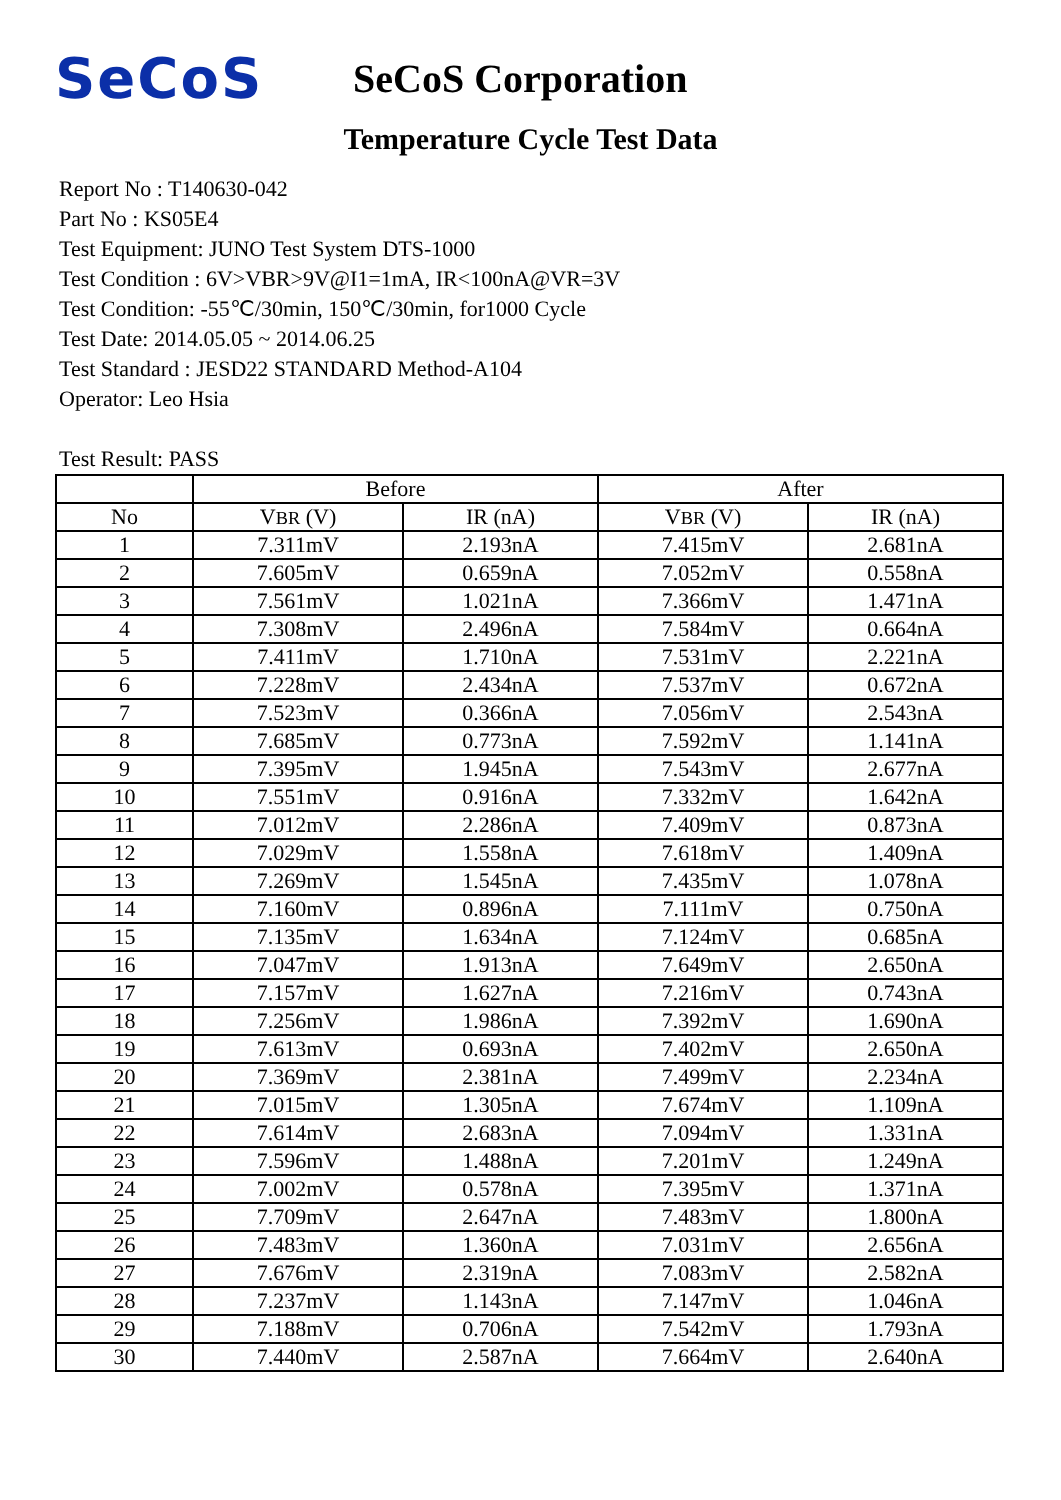SeCoS
SeCoS Corporation
Temperature Cycle Test Data
Report No : T140630-042
Part No : KS05E4
Test Equipment: JUNO Test System DTS-1000
Test Condition : 6V>VBR>9V@I1=1mA, IR<100nA@VR=3V
Test Condition: -55℃/30min, 150℃/30min, for1000 Cycle
Test Date: 2014.05.05 ~ 2014.06.25
Test Standard : JESD22 STANDARD Method-A104
Operator: Leo Hsia
Test Result: PASS
| | Before | | After | |
| --- | --- | --- | --- | --- |
| No | V BR (V) | IR (nA) | V BR (V) | IR (nA) |
| 1 | 7.311mV | 2.193nA | 7.415mV | 2.681nA |
| 2 | 7.605mV | 0.659nA | 7.052mV | 0.558nA |
| 3 | 7.561mV | 1.021nA | 7.366mV | 1.471nA |
| 4 | 7.308mV | 2.496nA | 7.584mV | 0.664nA |
| 5 | 7.411mV | 1.710nA | 7.531mV | 2.221nA |
| 6 | 7.228mV | 2.434nA | 7.537mV | 0.672nA |
| 7 | 7.523mV | 0.366nA | 7.056mV | 2.543nA |
| 8 | 7.685mV | 0.773nA | 7.592mV | 1.141nA |
| 9 | 7.395mV | 1.945nA | 7.543mV | 2.677nA |
| 10 | 7.551mV | 0.916nA | 7.332mV | 1.642nA |
| 11 | 7.012mV | 2.286nA | 7.409mV | 0.873nA |
| 12 | 7.029mV | 1.558nA | 7.618mV | 1.409nA |
| 13 | 7.269mV | 1.545nA | 7.435mV | 1.078nA |
| 14 | 7.160mV | 0.896nA | 7.111mV | 0.750nA |
| 15 | 7.135mV | 1.634nA | 7.124mV | 0.685nA |
| 16 | 7.047mV | 1.913nA | 7.649mV | 2.650nA |
| 17 | 7.157mV | 1.627nA | 7.216mV | 0.743nA |
| 18 | 7.256mV | 1.986nA | 7.392mV | 1.690nA |
| 19 | 7.613mV | 0.693nA | 7.402mV | 2.650nA |
| 20 | 7.369mV | 2.381nA | 7.499mV | 2.234nA |
| 21 | 7.015mV | 1.305nA | 7.674mV | 1.109nA |
| 22 | 7.614mV | 2.683nA | 7.094mV | 1.331nA |
| 23 | 7.596mV | 1.488nA | 7.201mV | 1.249nA |
| 24 | 7.002mV | 0.578nA | 7.395mV | 1.371nA |
| 25 | 7.709mV | 2.647nA | 7.483mV | 1.800nA |
| 26 | 7.483mV | 1.360nA | 7.031mV | 2.656nA |
| 27 | 7.676mV | 2.319nA | 7.083mV | 2.582nA |
| 28 | 7.237mV | 1.143nA | 7.147mV | 1.046nA |
| 29 | 7.188mV | 0.706nA | 7.542mV | 1.793nA |
| 30 | 7.440mV | 2.587nA | 7.664mV | 2.640nA |